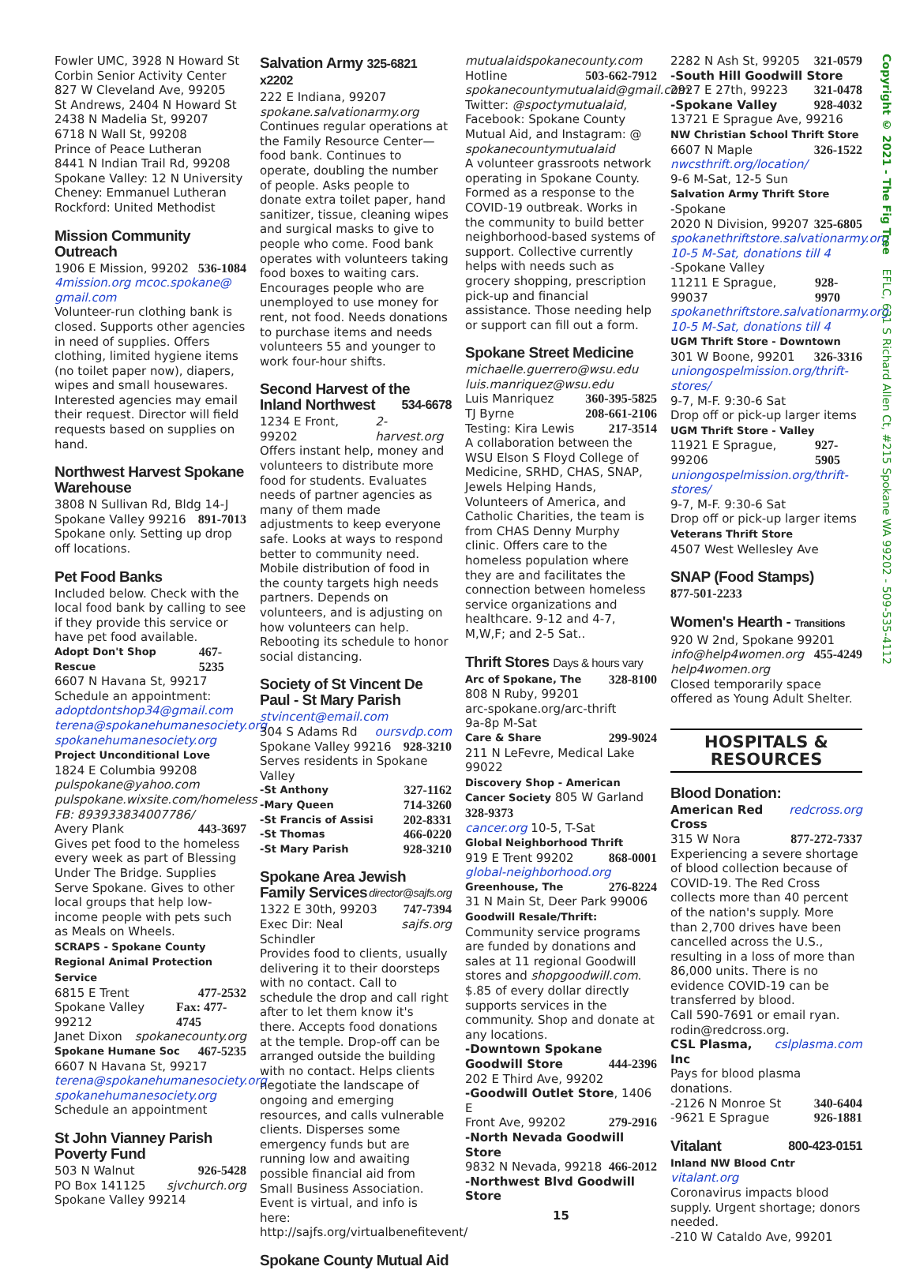Fowler UMC, 3928 N Howard St
Corbin Senior Activity Center
827 W Cleveland Ave, 99205
St Andrews, 2404 N Howard St
2438 N Madelia St, 99207
6718 N Wall St, 99208
Prince of Peace Lutheran
8441 N Indian Trail Rd, 99208
Spokane Valley: 12 N University
Cheney: Emmanuel Lutheran
Rockford: United Methodist
Mission Community Outreach
1906 E Mission, 99202 536-1084
4mission.org mcoc.spokane@ gmail.com
Volunteer-run clothing bank is closed. Supports other agencies in need of supplies. Offers clothing, limited hygiene items (no toilet paper now), diapers, wipes and small housewares. Interested agencies may email their request. Director will field requests based on supplies on hand.
Northwest Harvest Spokane Warehouse
3808 N Sullivan Rd, Bldg 14-J
Spokane Valley 99216 891-7013
Spokane only. Setting up drop off locations.
Pet Food Banks
Included below. Check with the local food bank by calling to see if they provide this service or have pet food available.
Adopt Don't Shop Rescue 467-5235
6607 N Havana St, 99217
Schedule an appointment:
adoptdontshop34@gmail.com
terena@spokanehumanesociety.org
spokanehumanesociety.org
Project Unconditional Love
1824 E Columbia 99208
pulspokane@yahoo.com
pulspokane.wixsite.com/homeless
FB: 893933834007786/
Avery Plank 443-3697
Gives pet food to the homeless every week as part of Blessing Under The Bridge. Supplies Serve Spokane. Gives to other local groups that help low-income people with pets such as Meals on Wheels.
SCRAPS - Spokane County Regional Animal Protection Service
6815 E Trent 477-2532
Spokane Valley 99212 Fax: 477-4745
Janet Dixon spokanecounty.org
Spokane Humane Soc 467-5235
6607 N Havana St, 99217
terena@spokanehumanesociety.org
spokanehumanesociety.org
Schedule an appointment
St John Vianney Parish Poverty Fund
503 N Walnut 926-5428
PO Box 141125 sjvchurch.org
Spokane Valley 99214
Salvation Army 325-6821 x2202
222 E Indiana, 99207
spokane.salvationarmy.org
Continues regular operations at the Family Resource Center—food bank. Continues to operate, doubling the number of people. Asks people to donate extra toilet paper, hand sanitizer, tissue, cleaning wipes and surgical masks to give to people who come. Food bank operates with volunteers taking food boxes to waiting cars. Encourages people who are unemployed to use money for rent, not food. Needs donations to purchase items and needs volunteers 55 and younger to work four-hour shifts.
Second Harvest of the Inland Northwest 534-6678
1234 E Front, 99202 2-harvest.org
Offers instant help, money and volunteers to distribute more food for students. Evaluates needs of partner agencies as many of them made adjustments to keep everyone safe. Looks at ways to respond better to community need. Mobile distribution of food in the county targets high needs partners. Depends on volunteers, and is adjusting on how volunteers can help. Rebooting its schedule to honor social distancing.
Society of St Vincent De Paul - St Mary Parish
stvincent@email.com
304 S Adams Rd oursvdp.com
Spokane Valley 99216 928-3210
Serves residents in Spokane Valley
-St Anthony 327-1162
-Mary Queen 714-3260
-St Francis of Assisi 202-8331
-St Thomas 466-0220
-St Mary Parish 928-3210
Spokane Area Jewish Family Services director@sajfs.org
1322 E 30th, 99203 747-7394
Exec Dir: Neal Schindler sajfs.org
Provides food to clients, usually delivering it to their doorsteps with no contact. Call to schedule the drop and call right after to let them know it's there. Accepts food donations at the temple. Drop-off can be arranged outside the building with no contact. Helps clients negotiate the landscape of ongoing and emerging resources, and calls vulnerable clients. Disperses some emergency funds but are running low and awaiting possible financial aid from Small Business Association.
Event is virtual, and info is here: http://sajfs.org/virtualbenefitevent/
Spokane County Mutual Aid
mutualaidspokanecounty.com
Hotline 503-662-7912
spokanecountymutualaid@gmail.com
Twitter: @spoctymutualaid, Facebook: Spokane County Mutual Aid, and Instagram: @ spokanecountymutualaid
A volunteer grassroots network operating in Spokane County. Formed as a response to the COVID-19 outbreak. Works in the community to build better neighborhood-based systems of support. Collective currently helps with needs such as grocery shopping, prescription pick-up and financial assistance. Those needing help or support can fill out a form.
Spokane Street Medicine
michaelle.guerrero@wsu.edu
luis.manriquez@wsu.edu
Luis Manriquez 360-395-5825
TJ Byrne 208-661-2106
Testing: Kira Lewis 217-3514
A collaboration between the WSU Elson S Floyd College of Medicine, SRHD, CHAS, SNAP, Jewels Helping Hands, Volunteers of America, and Catholic Charities, the team is from CHAS Denny Murphy clinic. Offers care to the homeless population where they are and facilitates the connection between homeless service organizations and healthcare. 9-12 and 4-7, M,W,F; and 2-5 Sat..
Thrift Stores Days & hours vary
Arc of Spokane, The 328-8100
808 N Ruby, 99201
arc-spokane.org/arc-thrift
9a-8p M-Sat
Care & Share 299-9024
211 N LeFevre, Medical Lake 99022
Discovery Shop - American Cancer Society 805 W Garland 328-9373
cancer.org 10-5, T-Sat
Global Neighborhood Thrift
919 E Trent 99202 868-0001
global-neighborhood.org
Greenhouse, The 276-8224
31 N Main St, Deer Park 99006
Goodwill Resale/Thrift:
Community service programs are funded by donations and sales at 11 regional Goodwill stores and shopgoodwill.com.
$.85 of every dollar directly supports services in the community. Shop and donate at any locations.
-Downtown Spokane Goodwill Store 444-2396
202 E Third Ave, 99202
-Goodwill Outlet Store, 1406 E
Front Ave, 99202 279-2916
-North Nevada Goodwill Store
9832 N Nevada, 99218 466-2012
-Northwest Blvd Goodwill Store
15
2282 N Ash St, 99205 321-0579
-South Hill Goodwill Store
2927 E 27th, 99223 321-0478
-Spokane Valley 928-4032
13721 E Sprague Ave, 99216
NW Christian School Thrift Store
6607 N Maple 326-1522
nwcsthrift.org/location/
9-6 M-Sat, 12-5 Sun
Salvation Army Thrift Store
-Spokane
2020 N Division, 99207 325-6805
spokanethriftstore.salvationarmy.org
10-5 M-Sat, donations till 4
-Spokane Valley
11211 E Sprague, 99037 928-9970
spokanethriftstore.salvationarmy.org
10-5 M-Sat, donations till 4
UGM Thrift Store - Downtown
301 W Boone, 99201 326-3316
uniongospelmission.org/thrift-stores/
9-7, M-F. 9:30-6 Sat
Drop off or pick-up larger items
UGM Thrift Store - Valley
11921 E Sprague, 99206 927-5905
uniongospelmission.org/thrift-stores/
9-7, M-F. 9:30-6 Sat
Drop off or pick-up larger items
Veterans Thrift Store
4507 West Wellesley Ave
SNAP (Food Stamps)
877-501-2233
Women's Hearth - Transitions
920 W 2nd, Spokane 99201
info@help4women.org 455-4249
help4women.org
Closed temporarily space offered as Young Adult Shelter.
HOSPITALS &
RESOURCES
Blood Donation:
American Red Cross redcross.org
315 W Nora 877-272-7337
Experiencing a severe shortage of blood collection because of COVID-19. The Red Cross collects more than 40 percent of the nation's supply. More than 2,700 drives have been cancelled across the U.S., resulting in a loss of more than 86,000 units. There is no evidence COVID-19 can be transferred by blood.
Call 590-7691 or email ryan. rodin@redcross.org.
CSL Plasma, Inc cslplasma.com
Pays for blood plasma donations.
-2126 N Monroe St 340-6404
-9621 E Sprague 926-1881
Vitalant 800-423-0151
Inland NW Blood Cntr vitalant.org
Coronavirus impacts blood supply. Urgent shortage; donors needed.
-210 W Cataldo Ave, 99201
Copyright © 2021 - The Fig Tree EFLC, 631 S Richard Allen Ct, #215 Spokane WA 99202 - 509-535-4112